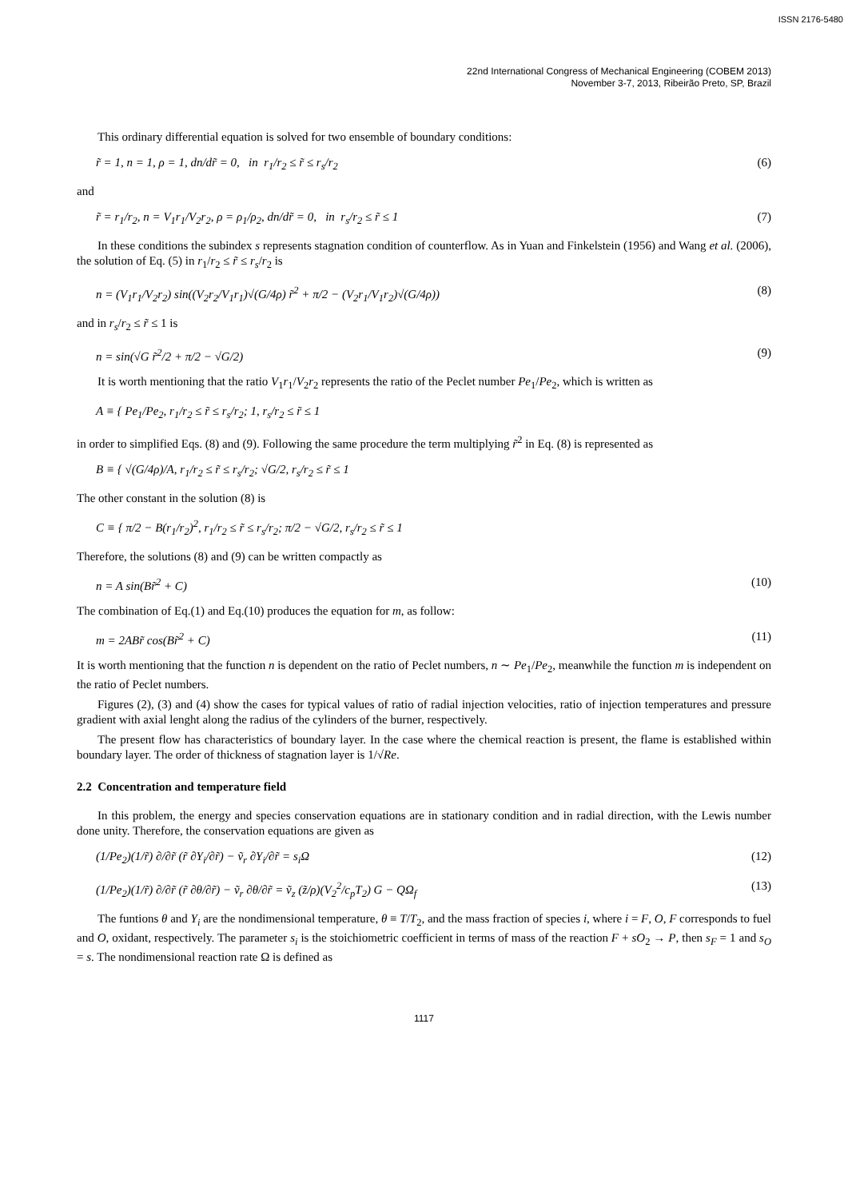ISSN 2176-5480
22nd International Congress of Mechanical Engineering (COBEM 2013)
November 3-7, 2013, Ribeirão Preto, SP, Brazil
This ordinary differential equation is solved for two ensemble of boundary conditions:
r̃ = 1, n = 1, ρ = 1, dn/dr̃ = 0, in r<sub>1</sub>/r<sub>2</sub> ≤ r̃ ≤ r<sub>s</sub>/r<sub>2</sub> (6)
and
r̃ = r<sub>1</sub>/r<sub>2</sub>, n = V<sub>1</sub>r<sub>1</sub>/V<sub>2</sub>r<sub>2</sub>, ρ = ρ<sub>1</sub>/ρ<sub>2</sub>, dn/dr̃ = 0, in r<sub>s</sub>/r<sub>2</sub> ≤ r̃ ≤ 1 (7)
In these conditions the subindex s represents stagnation condition of counterflow. As in Yuan and Finkelstein (1956) and Wang et al. (2006), the solution of Eq. (5) in r<sub>1</sub>/r<sub>2</sub> ≤ r̃ ≤ r<sub>s</sub>/r<sub>2</sub> is
n = (V<sub>1</sub>r<sub>1</sub>/V<sub>2</sub>r<sub>2</sub>) sin((V<sub>2</sub>r<sub>2</sub>/V<sub>1</sub>r<sub>1</sub>)√(G/4ρ) r̃<sup>2</sup> + π/2 − (V<sub>2</sub>r<sub>1</sub>/V<sub>1</sub>r<sub>2</sub>)√(G/4ρ)) (8)
and in r<sub>s</sub>/r<sub>2</sub> ≤ r̃ ≤ 1 is
n = sin(√G r̃<sup>2</sup>/2 + π/2 − √G/2) (9)
It is worth mentioning that the ratio V<sub>1</sub>r<sub>1</sub>/V<sub>2</sub>r<sub>2</sub> represents the ratio of the Peclet number Pe<sub>1</sub>/Pe<sub>2</sub>, which is written as
A ≡ { Pe<sub>1</sub>/Pe<sub>2</sub>, r<sub>1</sub>/r<sub>2</sub> ≤ r̃ ≤ r<sub>s</sub>/r<sub>2</sub>; 1, r<sub>s</sub>/r<sub>2</sub> ≤ r̃ ≤ 1
in order to simplified Eqs. (8) and (9). Following the same procedure the term multiplying r̃<sup>2</sup> in Eq. (8) is represented as
B ≡ { √(G/4ρ)/A, r<sub>1</sub>/r<sub>2</sub> ≤ r̃ ≤ r<sub>s</sub>/r<sub>2</sub>; √G/2, r<sub>s</sub>/r<sub>2</sub> ≤ r̃ ≤ 1
The other constant in the solution (8) is
C ≡ { π/2 − B(r<sub>1</sub>/r<sub>2</sub>)<sup>2</sup>, r<sub>1</sub>/r<sub>2</sub> ≤ r̃ ≤ r<sub>s</sub>/r<sub>2</sub>; π/2 − √G/2, r<sub>s</sub>/r<sub>2</sub> ≤ r̃ ≤ 1
Therefore, the solutions (8) and (9) can be written compactly as
n = A sin(Br̃<sup>2</sup> + C) (10)
The combination of Eq.(1) and Eq.(10) produces the equation for m, as follow:
m = 2ABr̃ cos(Br̃<sup>2</sup> + C) (11)
It is worth mentioning that the function n is dependent on the ratio of Peclet numbers, n ∼ Pe<sub>1</sub>/Pe<sub>2</sub>, meanwhile the function m is independent on the ratio of Peclet numbers.
Figures (2), (3) and (4) show the cases for typical values of ratio of radial injection velocities, ratio of injection temperatures and pressure gradient with axial lenght along the radius of the cylinders of the burner, respectively.
The present flow has characteristics of boundary layer. In the case where the chemical reaction is present, the flame is established within boundary layer. The order of thickness of stagnation layer is 1/√Re.
2.2 Concentration and temperature field
In this problem, the energy and species conservation equations are in stationary condition and in radial direction, with the Lewis number done unity. Therefore, the conservation equations are given as
(1/Pe<sub>2</sub>)(1/r̃) ∂/∂r̃ (r̃ ∂Y<sub>i</sub>/∂r̃) − ṽ<sub>r</sub> ∂Y<sub>i</sub>/∂r̃ = s<sub>i</sub>Ω (12)
(1/Pe<sub>2</sub>)(1/r̃) ∂/∂r̃ (r̃ ∂θ/∂r̃) − ṽ<sub>r</sub> ∂θ/∂r̃ = ṽ<sub>z</sub> (z̃/ρ)(V<sub>2</sub><sup>2</sup>/c<sub>p</sub>T<sub>2</sub>) G − QΩ<sub>f</sub> (13)
The funtions θ and Y<sub>i</sub> are the nondimensional temperature, θ ≡ T/T<sub>2</sub>, and the mass fraction of species i, where i = F, O, F corresponds to fuel and O, oxidant, respectively. The parameter s<sub>i</sub> is the stoichiometric coefficient in terms of mass of the reaction F + sO<sub>2</sub> → P, then s<sub>F</sub> = 1 and s<sub>O</sub> = s. The nondimensional reaction rate Ω is defined as
1117